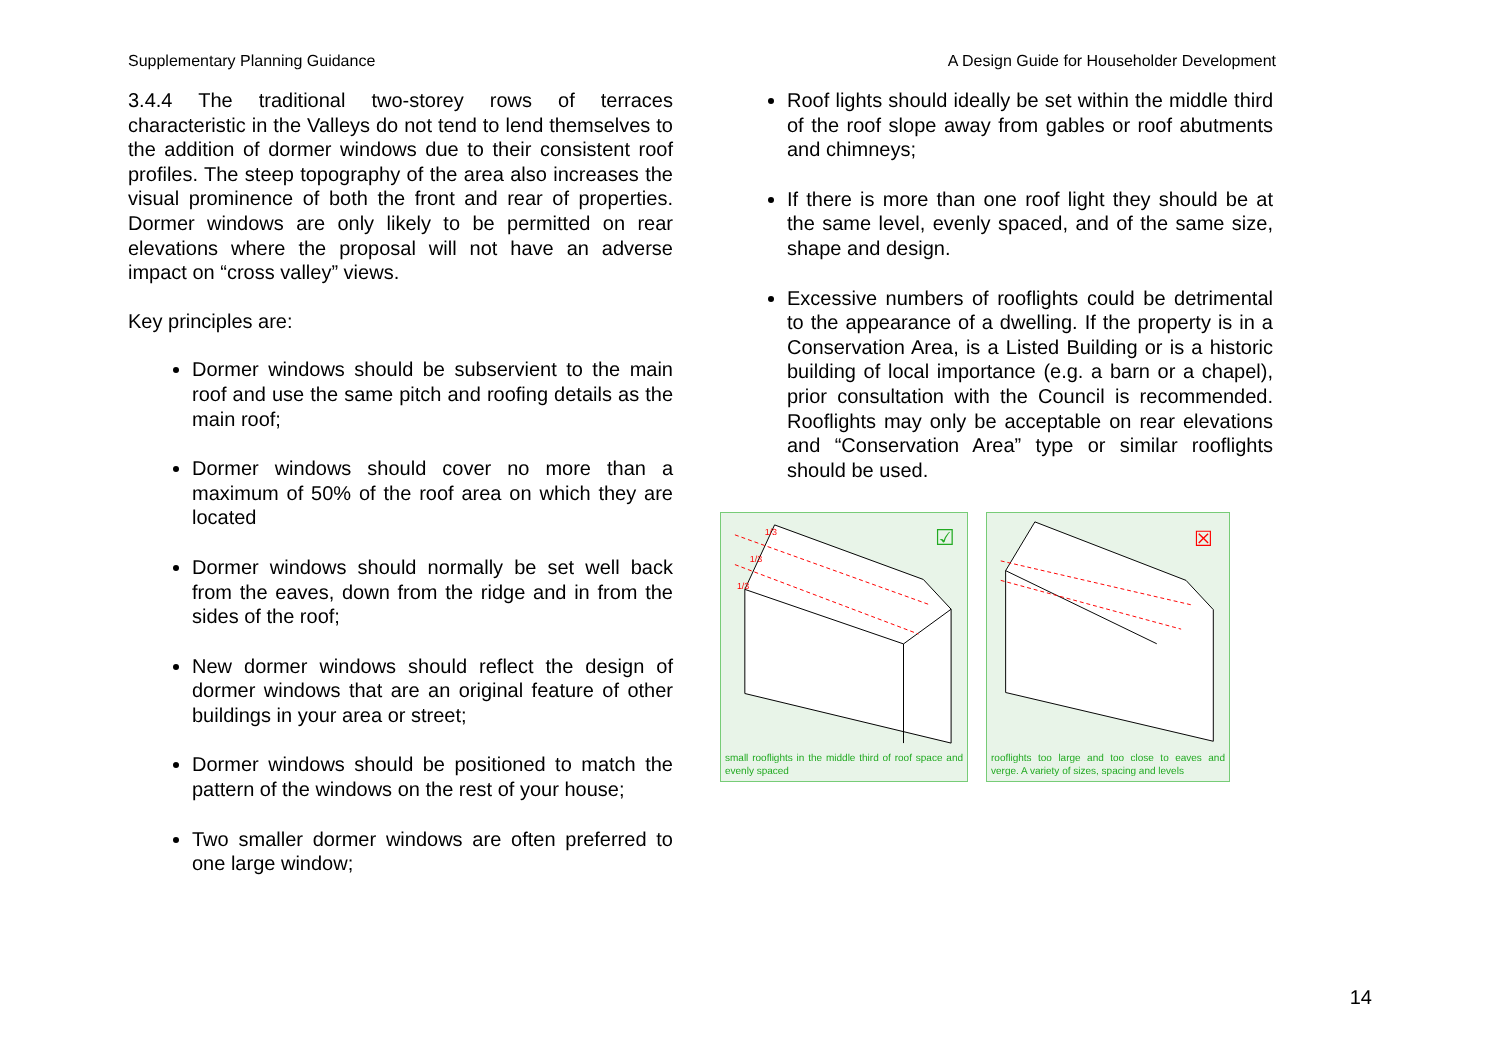Supplementary Planning Guidance A Design Guide for Householder Development
3.4.4 The traditional two-storey rows of terraces characteristic in the Valleys do not tend to lend themselves to the addition of dormer windows due to their consistent roof profiles. The steep topography of the area also increases the visual prominence of both the front and rear of properties. Dormer windows are only likely to be permitted on rear elevations where the proposal will not have an adverse impact on “cross valley” views.
Key principles are:
Dormer windows should be subservient to the main roof and use the same pitch and roofing details as the main roof;
Dormer windows should cover no more than a maximum of 50% of the roof area on which they are located
Dormer windows should normally be set well back from the eaves, down from the ridge and in from the sides of the roof;
New dormer windows should reflect the design of dormer windows that are an original feature of other buildings in your area or street;
Dormer windows should be positioned to match the pattern of the windows on the rest of your house;
Two smaller dormer windows are often preferred to one large window;
Roof lights should ideally be set within the middle third of the roof slope away from gables or roof abutments and chimneys;
If there is more than one roof light they should be at the same level, evenly spaced, and of the same size, shape and design.
Excessive numbers of rooflights could be detrimental to the appearance of a dwelling. If the property is in a Conservation Area, is a Listed Building or is a historic building of local importance (e.g. a barn or a chapel), prior consultation with the Council is recommended. Rooflights may only be acceptable on rear elevations and “Conservation Area” type or similar rooflights should be used.
1/3
1/3
1/3
☑
small rooflights in the middle third of roof space and evenly spaced
☒
rooflights too large and too close to eaves and verge. A variety of sizes, spacing and levels
14